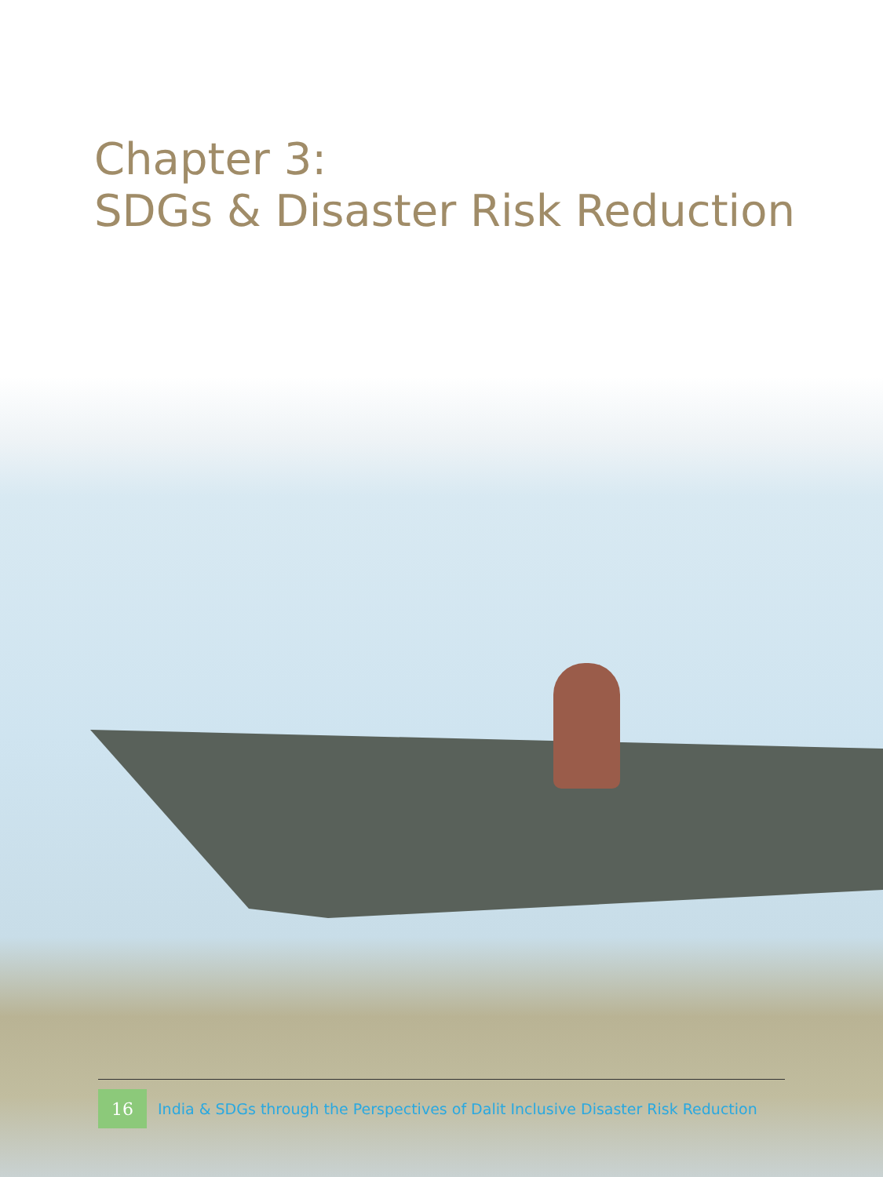Chapter 3:
SDGs & Disaster Risk Reduction
16 India & SDGs through the Perspectives of Dalit Inclusive Disaster Risk Reduction